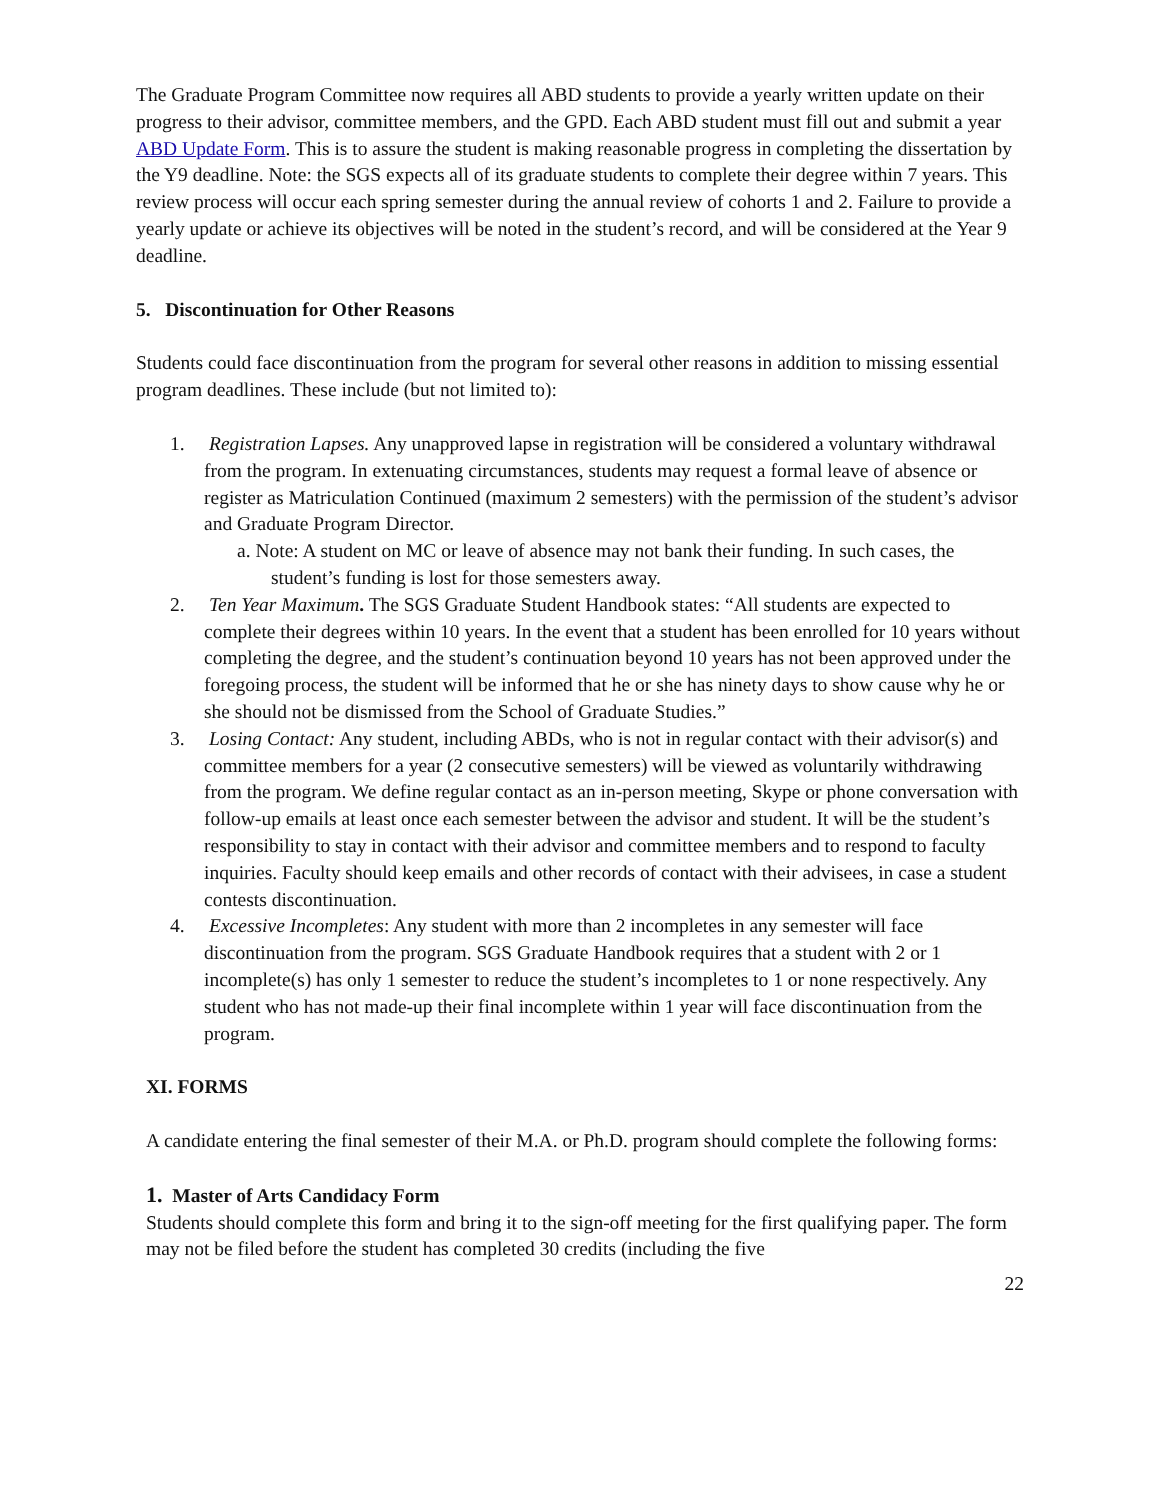The Graduate Program Committee now requires all ABD students to provide a yearly written update on their progress to their advisor, committee members, and the GPD. Each ABD student must fill out and submit a year ABD Update Form. This is to assure the student is making reasonable progress in completing the dissertation by the Y9 deadline. Note: the SGS expects all of its graduate students to complete their degree within 7 years. This review process will occur each spring semester during the annual review of cohorts 1 and 2. Failure to provide a yearly update or achieve its objectives will be noted in the student’s record, and will be considered at the Year 9 deadline.
5. Discontinuation for Other Reasons
Students could face discontinuation from the program for several other reasons in addition to missing essential program deadlines. These include (but not limited to):
1. Registration Lapses. Any unapproved lapse in registration will be considered a voluntary withdrawal from the program. In extenuating circumstances, students may request a formal leave of absence or register as Matriculation Continued (maximum 2 semesters) with the permission of the student’s advisor and Graduate Program Director.
a. Note: A student on MC or leave of absence may not bank their funding. In such cases, the student’s funding is lost for those semesters away.
2. Ten Year Maximum. The SGS Graduate Student Handbook states: “All students are expected to complete their degrees within 10 years. In the event that a student has been enrolled for 10 years without completing the degree, and the student’s continuation beyond 10 years has not been approved under the foregoing process, the student will be informed that he or she has ninety days to show cause why he or she should not be dismissed from the School of Graduate Studies.”
3. Losing Contact: Any student, including ABDs, who is not in regular contact with their advisor(s) and committee members for a year (2 consecutive semesters) will be viewed as voluntarily withdrawing from the program. We define regular contact as an in-person meeting, Skype or phone conversation with follow-up emails at least once each semester between the advisor and student. It will be the student’s responsibility to stay in contact with their advisor and committee members and to respond to faculty inquiries. Faculty should keep emails and other records of contact with their advisees, in case a student contests discontinuation.
4. Excessive Incompletes: Any student with more than 2 incompletes in any semester will face discontinuation from the program. SGS Graduate Handbook requires that a student with 2 or 1 incomplete(s) has only 1 semester to reduce the student’s incompletes to 1 or none respectively. Any student who has not made-up their final incomplete within 1 year will face discontinuation from the program.
XI. FORMS
A candidate entering the final semester of their M.A. or Ph.D. program should complete the following forms:
1. Master of Arts Candidacy Form
Students should complete this form and bring it to the sign-off meeting for the first qualifying paper. The form may not be filed before the student has completed 30 credits (including the five
22